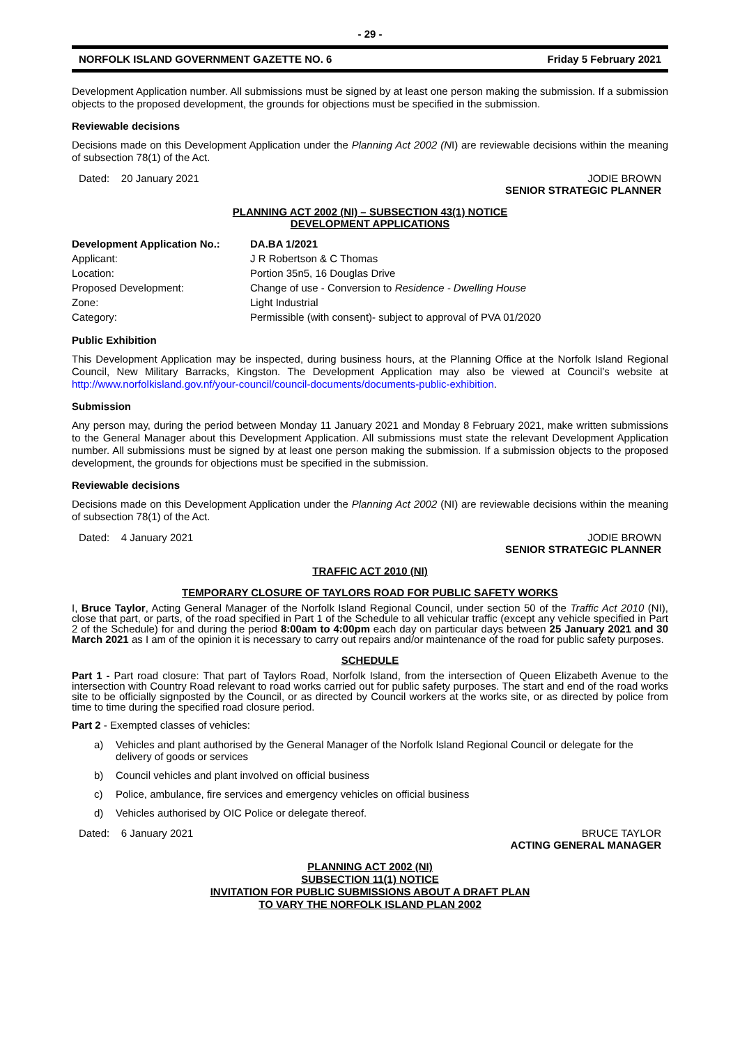- 29 -
NORFOLK ISLAND GOVERNMENT GAZETTE NO. 6 Friday 5 February 2021
Development Application number. All submissions must be signed by at least one person making the submission. If a submission objects to the proposed development, the grounds for objections must be specified in the submission.
Reviewable decisions
Decisions made on this Development Application under the Planning Act 2002 (NI) are reviewable decisions within the meaning of subsection 78(1) of the Act.
Dated: 20 January 2021 JODIE BROWN
SENIOR STRATEGIC PLANNER
PLANNING ACT 2002 (NI) – SUBSECTION 43(1) NOTICE
DEVELOPMENT APPLICATIONS
| Development Application No.: | DA.BA 1/2021 |
| Applicant: | J R Robertson & C Thomas |
| Location: | Portion 35n5, 16 Douglas Drive |
| Proposed Development: | Change of use - Conversion to Residence - Dwelling House |
| Zone: | Light Industrial |
| Category: | Permissible (with consent)- subject to approval of PVA 01/2020 |
Public Exhibition
This Development Application may be inspected, during business hours, at the Planning Office at the Norfolk Island Regional Council, New Military Barracks, Kingston. The Development Application may also be viewed at Council’s website at http://www.norfolkisland.gov.nf/your-council/council-documents/documents-public-exhibition.
Submission
Any person may, during the period between Monday 11 January 2021 and Monday 8 February 2021, make written submissions to the General Manager about this Development Application. All submissions must state the relevant Development Application number. All submissions must be signed by at least one person making the submission. If a submission objects to the proposed development, the grounds for objections must be specified in the submission.
Reviewable decisions
Decisions made on this Development Application under the Planning Act 2002 (NI) are reviewable decisions within the meaning of subsection 78(1) of the Act.
Dated: 4 January 2021 JODIE BROWN
SENIOR STRATEGIC PLANNER
TRAFFIC ACT 2010 (NI)
TEMPORARY CLOSURE OF TAYLORS ROAD FOR PUBLIC SAFETY WORKS
I, Bruce Taylor, Acting General Manager of the Norfolk Island Regional Council, under section 50 of the Traffic Act 2010 (NI), close that part, or parts, of the road specified in Part 1 of the Schedule to all vehicular traffic (except any vehicle specified in Part 2 of the Schedule) for and during the period 8:00am to 4:00pm each day on particular days between 25 January 2021 and 30 March 2021 as I am of the opinion it is necessary to carry out repairs and/or maintenance of the road for public safety purposes.
SCHEDULE
Part 1 - Part road closure: That part of Taylors Road, Norfolk Island, from the intersection of Queen Elizabeth Avenue to the intersection with Country Road relevant to road works carried out for public safety purposes. The start and end of the road works site to be officially signposted by the Council, or as directed by Council workers at the works site, or as directed by police from time to time during the specified road closure period.
Part 2 - Exempted classes of vehicles:
a) Vehicles and plant authorised by the General Manager of the Norfolk Island Regional Council or delegate for the delivery of goods or services
b) Council vehicles and plant involved on official business
c) Police, ambulance, fire services and emergency vehicles on official business
d) Vehicles authorised by OIC Police or delegate thereof.
Dated: 6 January 2021 BRUCE TAYLOR
ACTING GENERAL MANAGER
PLANNING ACT 2002 (NI)
SUBSECTION 11(1) NOTICE
INVITATION FOR PUBLIC SUBMISSIONS ABOUT A DRAFT PLAN
TO VARY THE NORFOLK ISLAND PLAN 2002